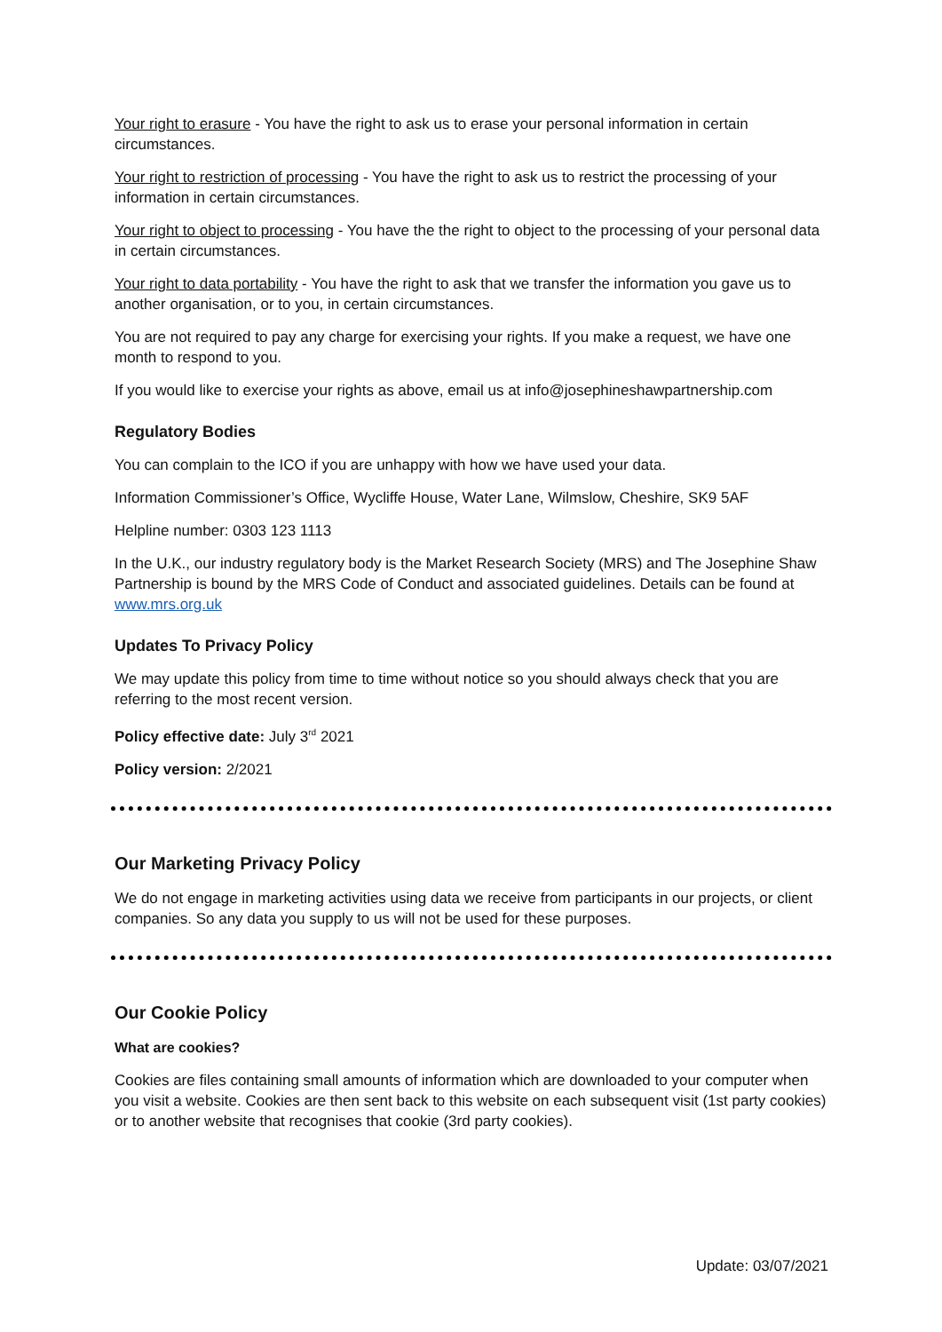Your right to erasure - You have the right to ask us to erase your personal information in certain circumstances.
Your right to restriction of processing - You have the right to ask us to restrict the processing of your information in certain circumstances.
Your right to object to processing - You have the the right to object to the processing of your personal data in certain circumstances.
Your right to data portability - You have the right to ask that we transfer the information you gave us to another organisation, or to you, in certain circumstances.
You are not required to pay any charge for exercising your rights. If you make a request, we have one month to respond to you.
If you would like to exercise your rights as above, email us at info@josephineshawpartnership.com
Regulatory Bodies
You can complain to the ICO if you are unhappy with how we have used your data.
Information Commissioner’s Office, Wycliffe House, Water Lane, Wilmslow, Cheshire, SK9 5AF
Helpline number: 0303 123 1113
In the U.K., our industry regulatory body is the Market Research Society (MRS) and The Josephine Shaw Partnership is bound by the MRS Code of Conduct and associated guidelines. Details can be found at www.mrs.org.uk
Updates To Privacy Policy
We may update this policy from time to time without notice so you should always check that you are referring to the most recent version.
Policy effective date: July 3<sup>rd</sup> 2021
Policy version: 2/2021
Our Marketing Privacy Policy
We do not engage in marketing activities using data we receive from participants in our projects, or client companies. So any data you supply to us will not be used for these purposes.
Our Cookie Policy
What are cookies?
Cookies are files containing small amounts of information which are downloaded to your computer when you visit a website. Cookies are then sent back to this website on each subsequent visit (1st party cookies) or to another website that recognises that cookie (3rd party cookies).
Update: 03/07/2021